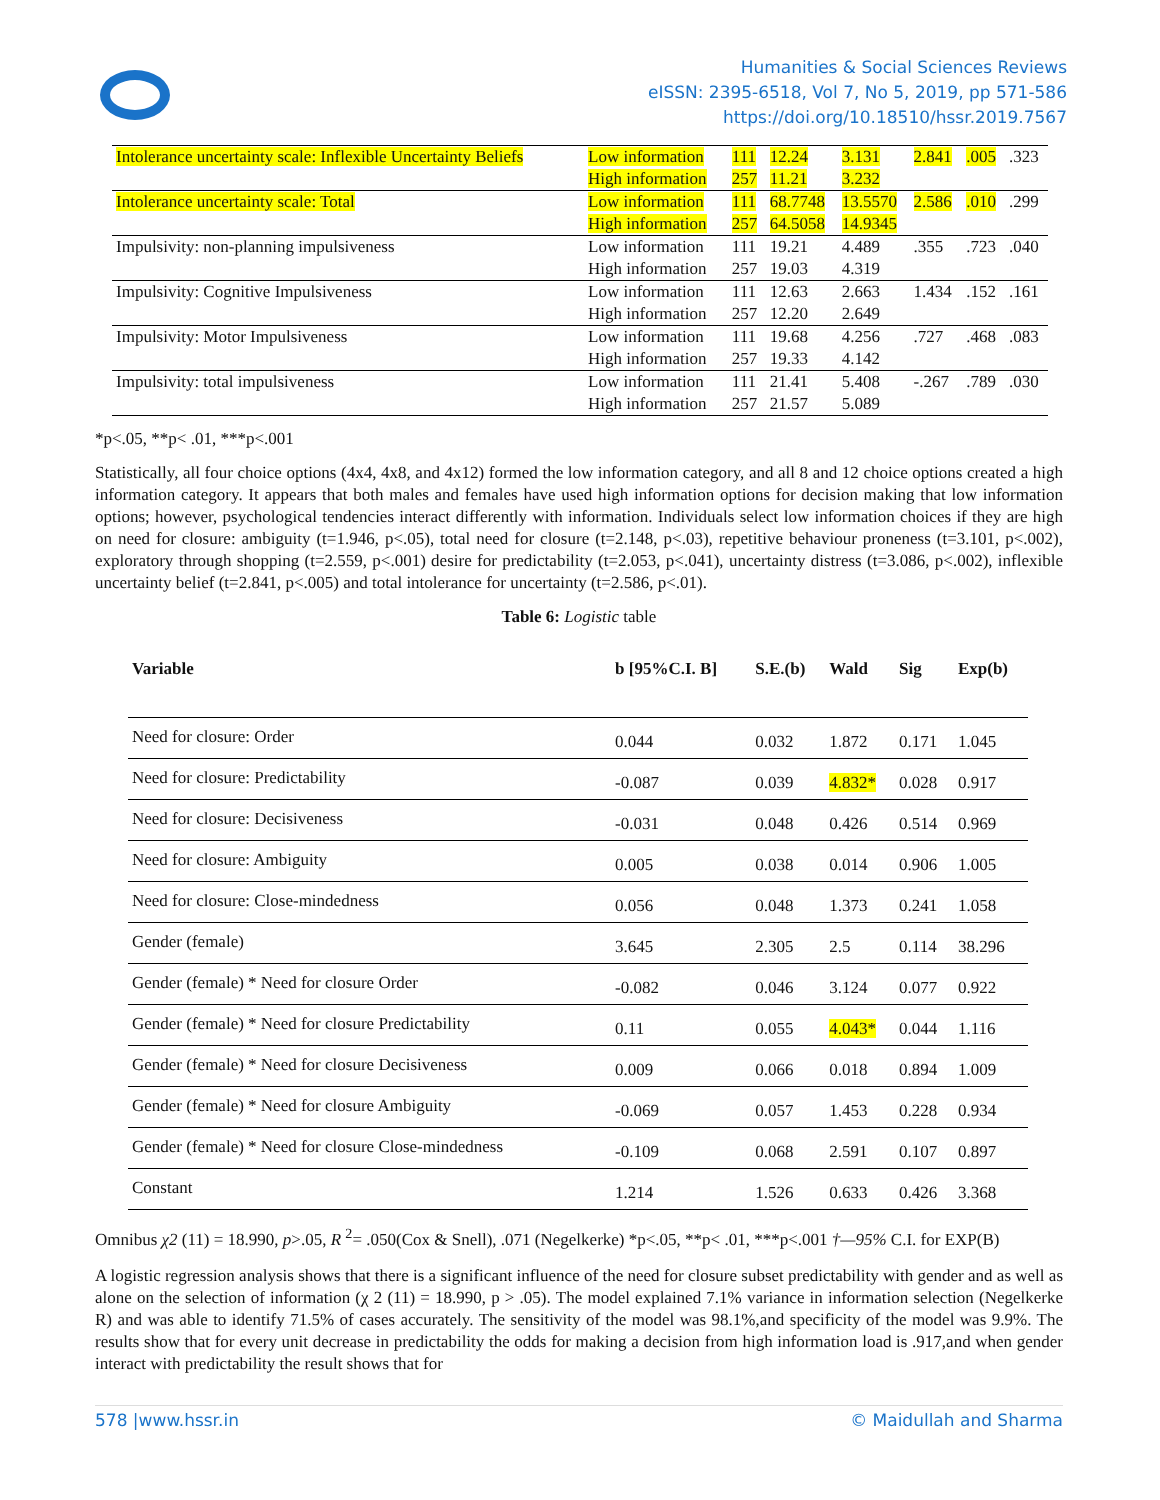Humanities & Social Sciences Reviews
eISSN: 2395-6518, Vol 7, No 5, 2019, pp 571-586
https://doi.org/10.18510/hssr.2019.7567
| Intolerance uncertainty scale: Inflexible Uncertainty Beliefs | Low information | 111 | 12.24 | 3.131 | 2.841 | .005 | .323 |
| | High information | 257 | 11.21 | 3.232 | | | |
| Intolerance uncertainty scale: Total | Low information | 111 | 68.7748 | 13.5570 | 2.586 | .010 | .299 |
| | High information | 257 | 64.5058 | 14.9345 | | | |
| Impulsivity: non-planning impulsiveness | Low information | 111 | 19.21 | 4.489 | .355 | .723 | .040 |
| | High information | 257 | 19.03 | 4.319 | | | |
| Impulsivity: Cognitive Impulsiveness | Low information | 111 | 12.63 | 2.663 | 1.434 | .152 | .161 |
| | High information | 257 | 12.20 | 2.649 | | | |
| Impulsivity: Motor Impulsiveness | Low information | 111 | 19.68 | 4.256 | .727 | .468 | .083 |
| | High information | 257 | 19.33 | 4.142 | | | |
| Impulsivity: total impulsiveness | Low information | 111 | 21.41 | 5.408 | -.267 | .789 | .030 |
| | High information | 257 | 21.57 | 5.089 | | | |
*p<.05, **p< .01, ***p<.001
Statistically, all four choice options (4x4, 4x8, and 4x12) formed the low information category, and all 8 and 12 choice options created a high information category. It appears that both males and females have used high information options for decision making that low information options; however, psychological tendencies interact differently with information. Individuals select low information choices if they are high on need for closure: ambiguity (t=1.946, p<.05), total need for closure (t=2.148, p<.03), repetitive behaviour proneness (t=3.101, p<.002), exploratory through shopping (t=2.559, p<.001) desire for predictability (t=2.053, p<.041), uncertainty distress (t=3.086, p<.002), inflexible uncertainty belief (t=2.841, p<.005) and total intolerance for uncertainty (t=2.586, p<.01).
Table 6: Logistic table
| Variable | b [95%C.I. B] | S.E.(b) | Wald | Sig | Exp(b) |
| --- | --- | --- | --- | --- | --- |
| Need for closure: Order | 0.044 | 0.032 | 1.872 | 0.171 | 1.045 |
| Need for closure: Predictability | -0.087 | 0.039 | 4.832* | 0.028 | 0.917 |
| Need for closure: Decisiveness | -0.031 | 0.048 | 0.426 | 0.514 | 0.969 |
| Need for closure: Ambiguity | 0.005 | 0.038 | 0.014 | 0.906 | 1.005 |
| Need for closure: Close-mindedness | 0.056 | 0.048 | 1.373 | 0.241 | 1.058 |
| Gender (female) | 3.645 | 2.305 | 2.5 | 0.114 | 38.296 |
| Gender (female) * Need for closure Order | -0.082 | 0.046 | 3.124 | 0.077 | 0.922 |
| Gender (female) * Need for closure Predictability | 0.11 | 0.055 | 4.043* | 0.044 | 1.116 |
| Gender (female) * Need for closure Decisiveness | 0.009 | 0.066 | 0.018 | 0.894 | 1.009 |
| Gender (female) * Need for closure Ambiguity | -0.069 | 0.057 | 1.453 | 0.228 | 0.934 |
| Gender (female) * Need for closure Close-mindedness | -0.109 | 0.068 | 2.591 | 0.107 | 0.897 |
| Constant | 1.214 | 1.526 | 0.633 | 0.426 | 3.368 |
Omnibus χ2 (11) = 18.990, p>.05, R <sup>2</sup>= .050(Cox & Snell), .071 (Negelkerke) *p<.05, **p< .01, ***p<.001 †—95% C.I. for EXP(B)
A logistic regression analysis shows that there is a significant influence of the need for closure subset predictability with gender and as well as alone on the selection of information (χ 2 (11) = 18.990, p > .05). The model explained 7.1% variance in information selection (Negelkerke R) and was able to identify 71.5% of cases accurately. The sensitivity of the model was 98.1%,and specificity of the model was 9.9%. The results show that for every unit decrease in predictability the odds for making a decision from high information load is .917,and when gender interact with predictability the result shows that for
578 |www.hssr.in © Maidullah and Sharma